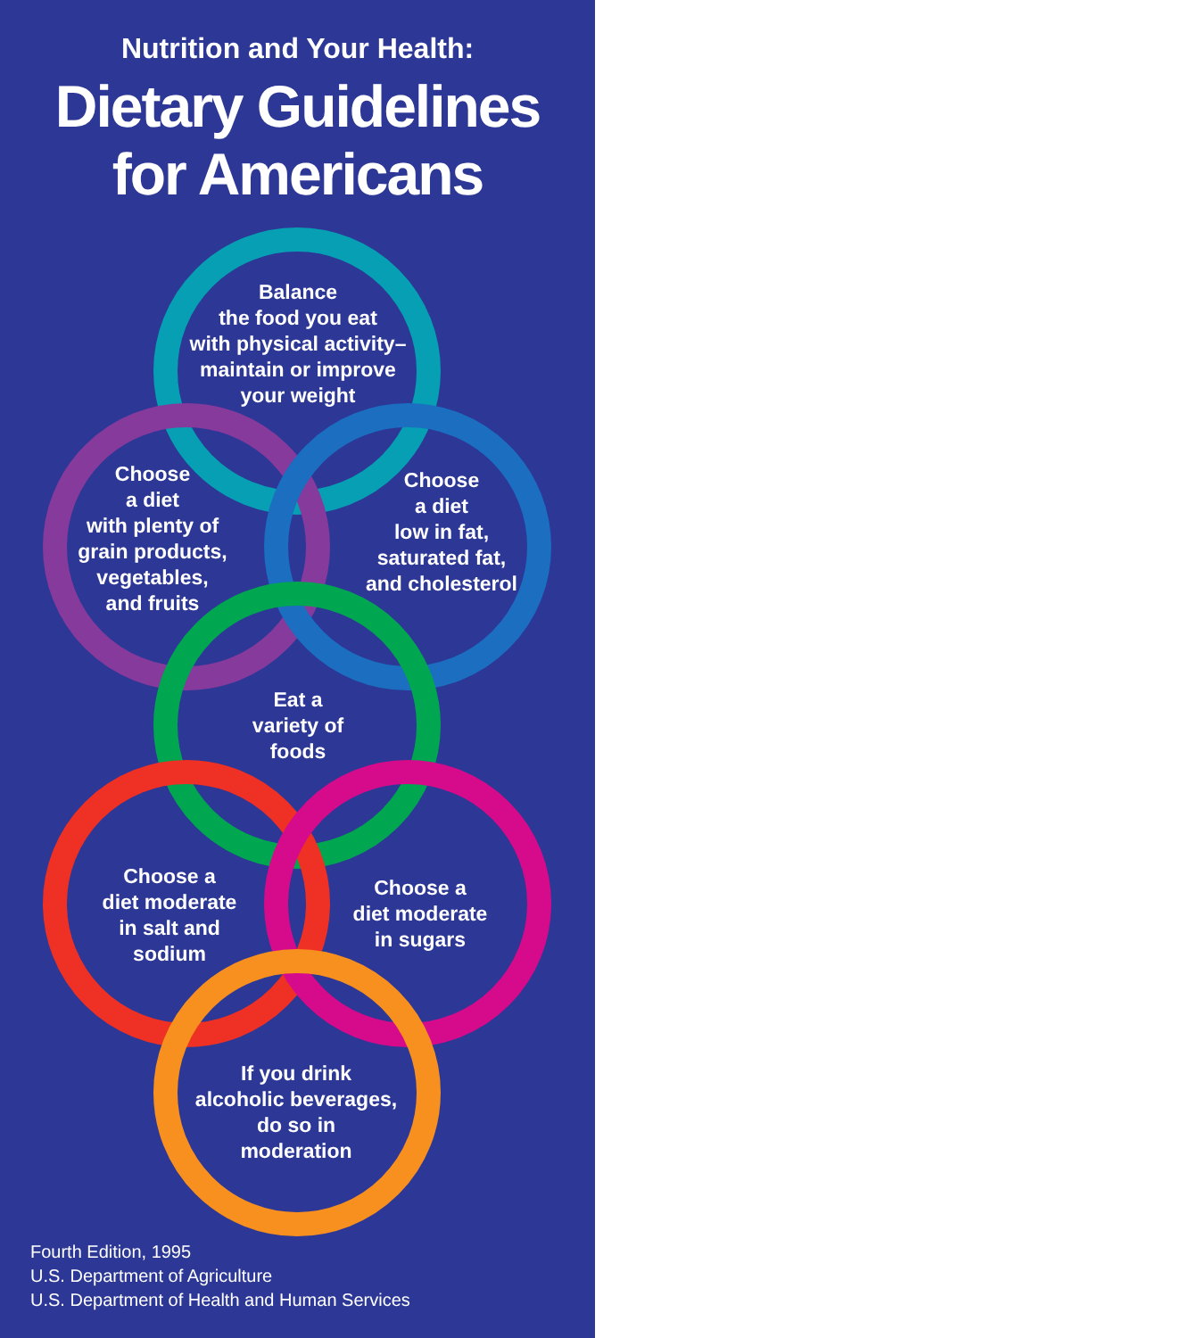Nutrition and Your Health:
Dietary Guidelines
for Americans
Balance
the food you eat
with physical activity–
maintain or improve
your weight
Choose
a diet
with plenty of
grain products,
vegetables,
and fruits
Choose
a diet
low in fat,
saturated fat,
and cholesterol
Eat a
variety of
foods
Choose a
diet moderate
in salt and
sodium
Choose a
diet moderate
in sugars
If you drink
alcoholic beverages,
do so in
moderation
Fourth Edition, 1995
U.S. Department of Agriculture
U.S. Department of Health and Human Services